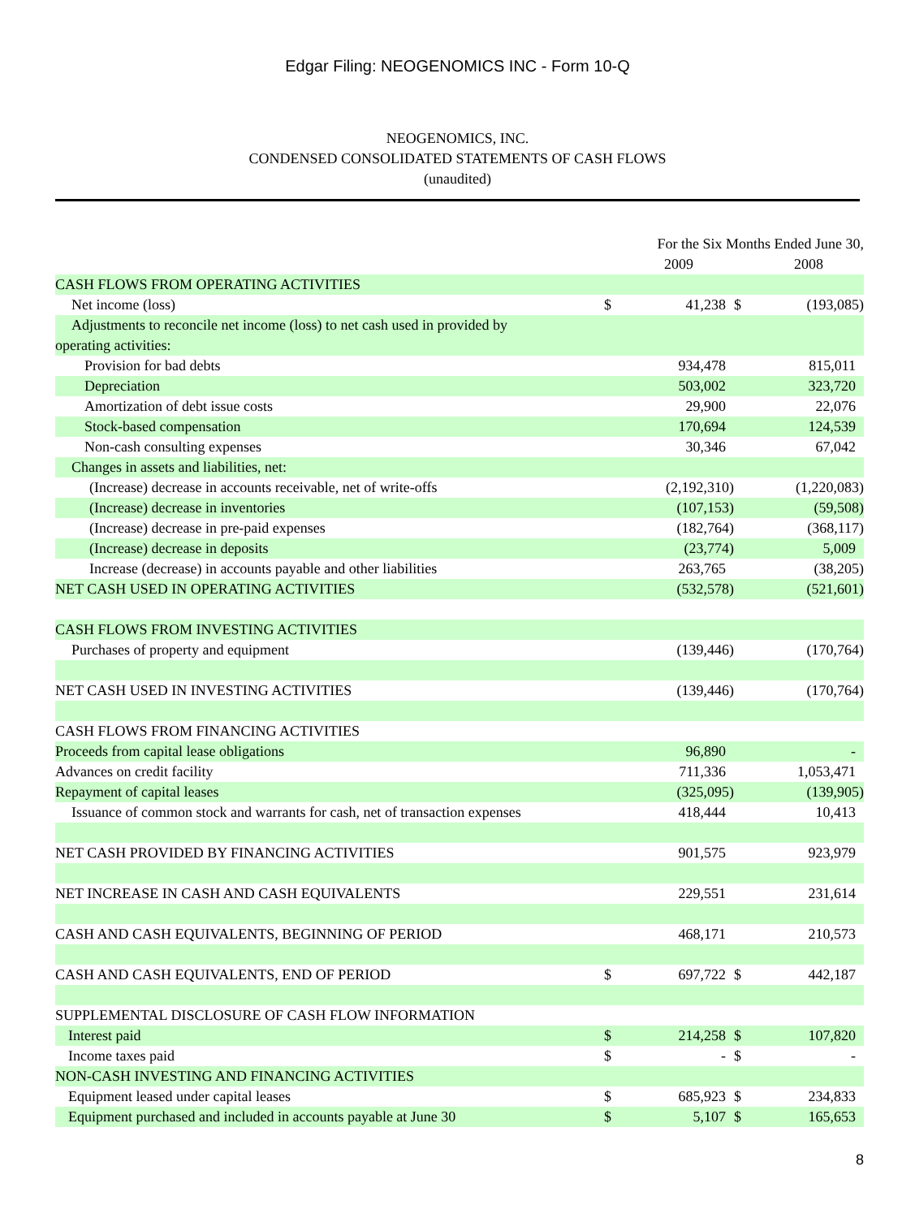Edgar Filing: NEOGENOMICS INC - Form 10-Q
NEOGENOMICS, INC.
CONDENSED CONSOLIDATED STATEMENTS OF CASH FLOWS
(unaudited)
| | For the Six Months Ended June 30, | | | |
| --- | --- | --- | --- | --- |
| | 2009 | | 2008 | |
| CASH FLOWS FROM OPERATING ACTIVITIES | | | | |
| Net income (loss) | $ | 41,238 | $ | (193,085) |
| Adjustments to reconcile net income (loss) to net cash used in provided by operating activities: | | | | |
| Provision for bad debts | | 934,478 | | 815,011 |
| Depreciation | | 503,002 | | 323,720 |
| Amortization of debt issue costs | | 29,900 | | 22,076 |
| Stock-based compensation | | 170,694 | | 124,539 |
| Non-cash consulting expenses | | 30,346 | | 67,042 |
| Changes in assets and liabilities, net: | | | | |
| (Increase) decrease in accounts receivable, net of write-offs | | (2,192,310) | | (1,220,083) |
| (Increase) decrease in inventories | | (107,153) | | (59,508) |
| (Increase) decrease in pre-paid expenses | | (182,764) | | (368,117) |
| (Increase) decrease in deposits | | (23,774) | | 5,009 |
| Increase (decrease) in accounts payable and other liabilities | | 263,765 | | (38,205) |
| NET CASH USED IN OPERATING ACTIVITIES | | (532,578) | | (521,601) |
| CASH FLOWS FROM INVESTING ACTIVITIES | | | | |
| Purchases of property and equipment | | (139,446) | | (170,764) |
| NET CASH USED IN INVESTING ACTIVITIES | | (139,446) | | (170,764) |
| CASH FLOWS FROM FINANCING ACTIVITIES | | | | |
| Proceeds from capital lease obligations | | 96,890 | | - |
| Advances on credit facility | | 711,336 | | 1,053,471 |
| Repayment of capital leases | | (325,095) | | (139,905) |
| Issuance of common stock and warrants for cash, net of transaction expenses | | 418,444 | | 10,413 |
| NET CASH PROVIDED BY FINANCING ACTIVITIES | | 901,575 | | 923,979 |
| NET INCREASE IN CASH AND CASH EQUIVALENTS | | 229,551 | | 231,614 |
| CASH AND CASH EQUIVALENTS, BEGINNING OF PERIOD | | 468,171 | | 210,573 |
| CASH AND CASH EQUIVALENTS, END OF PERIOD | $ | 697,722 | $ | 442,187 |
| SUPPLEMENTAL DISCLOSURE OF CASH FLOW INFORMATION | | | | |
| Interest paid | $ | 214,258 | $ | 107,820 |
| Income taxes paid | $ | - | $ | - |
| NON-CASH INVESTING AND FINANCING ACTIVITIES | | | | |
| Equipment leased under capital leases | $ | 685,923 | $ | 234,833 |
| Equipment purchased and included in accounts payable at June 30 | $ | 5,107 | $ | 165,653 |
8